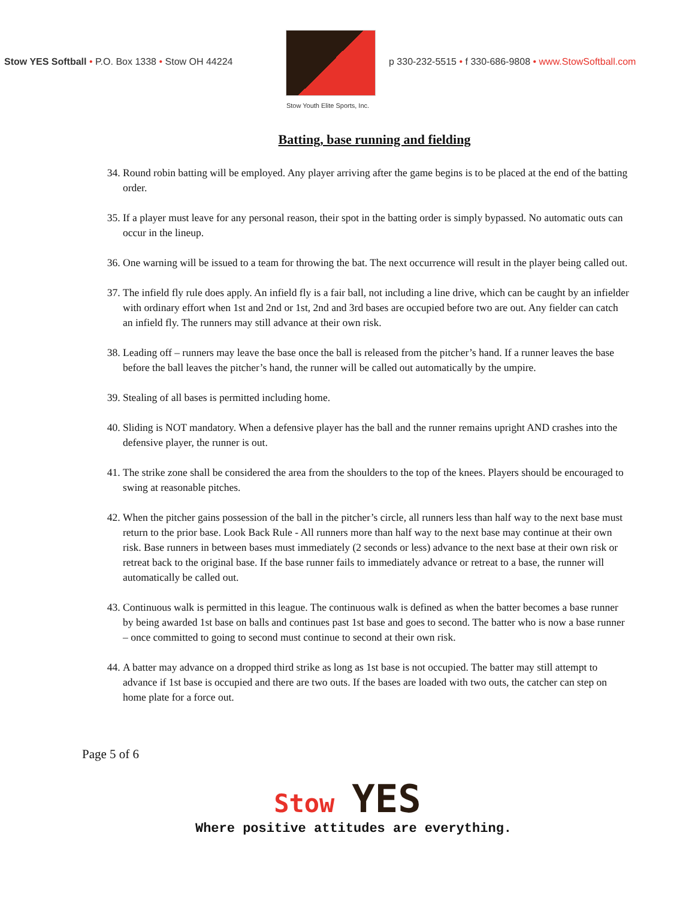Stow YES Softball • P.O. Box 1338 • Stow OH 44224
Stow Youth Elite Sports, Inc.
p 330-232-5515 • f 330-686-9808 • www.StowSoftball.com
Batting, base running and fielding
34. Round robin batting will be employed. Any player arriving after the game begins is to be placed at the end of the batting order.
35. If a player must leave for any personal reason, their spot in the batting order is simply bypassed. No automatic outs can occur in the lineup.
36. One warning will be issued to a team for throwing the bat. The next occurrence will result in the player being called out.
37. The infield fly rule does apply. An infield fly is a fair ball, not including a line drive, which can be caught by an infielder with ordinary effort when 1st and 2nd or 1st, 2nd and 3rd bases are occupied before two are out. Any fielder can catch an infield fly. The runners may still advance at their own risk.
38. Leading off – runners may leave the base once the ball is released from the pitcher’s hand. If a runner leaves the base before the ball leaves the pitcher’s hand, the runner will be called out automatically by the umpire.
39. Stealing of all bases is permitted including home.
40. Sliding is NOT mandatory. When a defensive player has the ball and the runner remains upright AND crashes into the defensive player, the runner is out.
41. The strike zone shall be considered the area from the shoulders to the top of the knees. Players should be encouraged to swing at reasonable pitches.
42. When the pitcher gains possession of the ball in the pitcher’s circle, all runners less than half way to the next base must return to the prior base. Look Back Rule - All runners more than half way to the next base may continue at their own risk. Base runners in between bases must immediately (2 seconds or less) advance to the next base at their own risk or retreat back to the original base. If the base runner fails to immediately advance or retreat to a base, the runner will automatically be called out.
43. Continuous walk is permitted in this league. The continuous walk is defined as when the batter becomes a base runner by being awarded 1st base on balls and continues past 1st base and goes to second. The batter who is now a base runner – once committed to going to second must continue to second at their own risk.
44. A batter may advance on a dropped third strike as long as 1st base is not occupied. The batter may still attempt to advance if 1st base is occupied and there are two outs. If the bases are loaded with two outs, the catcher can step on home plate for a force out.
Page 5 of 6
Stow YES
Where positive attitudes are everything.